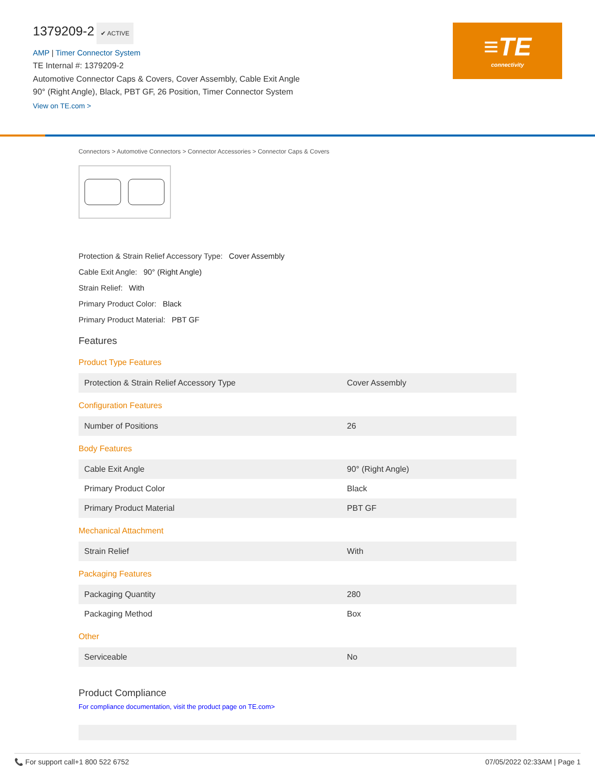1379209-2 ✔ ACTIVE
AMP | Timer Connector System
TE Internal #: 1379209-2
Automotive Connector Caps & Covers, Cover Assembly, Cable Exit Angle 90° (Right Angle), Black, PBT GF, 26 Position, Timer Connector System
View on TE.com >
≡TE
connectivity
Connectors > Automotive Connectors > Connector Accessories > Connector Caps & Covers
Protection & Strain Relief Accessory Type: Cover Assembly
Cable Exit Angle: 90° (Right Angle)
Strain Relief: With
Primary Product Color: Black
Primary Product Material: PBT GF
Features
Product Type Features
| Protection & Strain Relief Accessory Type | Cover Assembly |
Configuration Features
| Number of Positions | 26 |
Body Features
| Cable Exit Angle | 90° (Right Angle) |
| Primary Product Color | Black |
| Primary Product Material | PBT GF |
Mechanical Attachment
| Strain Relief | With |
Packaging Features
| Packaging Quantity | 280 |
| Packaging Method | Box |
Other
| Serviceable | No |
Product Compliance
For compliance documentation, visit the product page on TE.com>
📞 For support call+1 800 522 6752 07/05/2022 02:33AM | Page 1